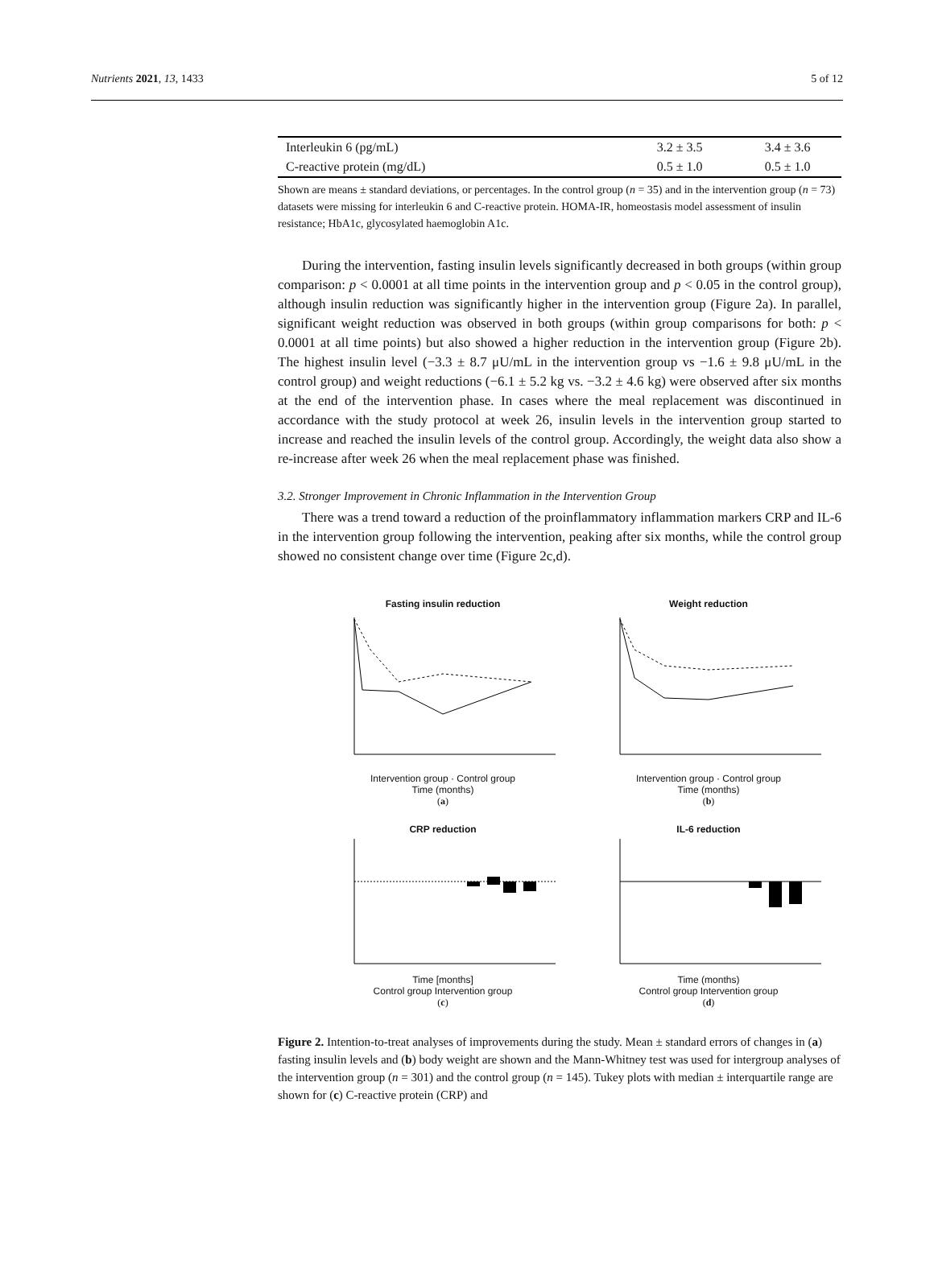Nutrients 2021, 13, 1433 5 of 12
| Interleukin 6 (pg/mL) | 3.2 ± 3.5 | 3.4 ± 3.6 |
| C-reactive protein (mg/dL) | 0.5 ± 1.0 | 0.5 ± 1.0 |
Shown are means ± standard deviations, or percentages. In the control group (n = 35) and in the intervention group (n = 73) datasets were missing for interleukin 6 and C-reactive protein. HOMA-IR, homeostasis model assessment of insulin resistance; HbA1c, glycosylated haemoglobin A1c.
During the intervention, fasting insulin levels significantly decreased in both groups (within group comparison: p < 0.0001 at all time points in the intervention group and p < 0.05 in the control group), although insulin reduction was significantly higher in the intervention group (Figure 2a). In parallel, significant weight reduction was observed in both groups (within group comparisons for both: p < 0.0001 at all time points) but also showed a higher reduction in the intervention group (Figure 2b). The highest insulin level (−3.3 ± 8.7 μU/mL in the intervention group vs −1.6 ± 9.8 μU/mL in the control group) and weight reductions (−6.1 ± 5.2 kg vs. −3.2 ± 4.6 kg) were observed after six months at the end of the intervention phase. In cases where the meal replacement was discontinued in accordance with the study protocol at week 26, insulin levels in the intervention group started to increase and reached the insulin levels of the control group. Accordingly, the weight data also show a re-increase after week 26 when the meal replacement phase was finished.
3.2. Stronger Improvement in Chronic Inflammation in the Intervention Group
There was a trend toward a reduction of the proinflammatory inflammation markers CRP and IL-6 in the intervention group following the intervention, peaking after six months, while the control group showed no consistent change over time (Figure 2c,d).
Fasting insulin reduction
Intervention group · Control group
Time (months)
(a)
Weight reduction
Intervention group · Control group
Time (months)
(b)
CRP reduction
Time [months]
Control group Intervention group
(c)
IL-6 reduction
Time (months)
Control group Intervention group
(d)
Figure 2. Intention-to-treat analyses of improvements during the study. Mean ± standard errors of changes in (a) fasting insulin levels and (b) body weight are shown and the Mann-Whitney test was used for intergroup analyses of the intervention group (n = 301) and the control group (n = 145). Tukey plots with median ± interquartile range are shown for (c) C-reactive protein (CRP) and